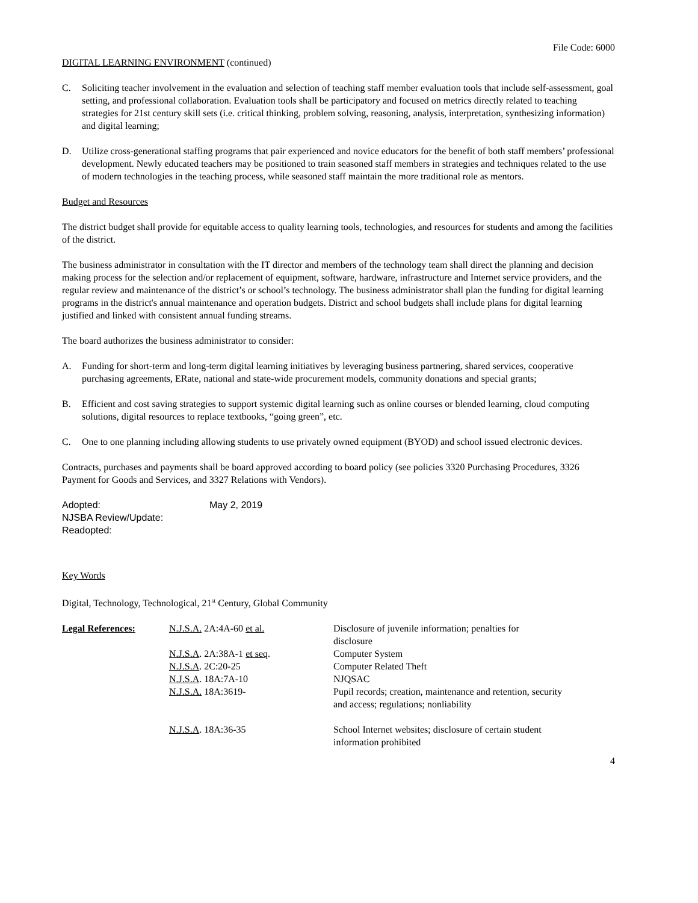File Code: 6000
DIGITAL LEARNING ENVIRONMENT (continued)
C. Soliciting teacher involvement in the evaluation and selection of teaching staff member evaluation tools that include self-assessment, goal setting, and professional collaboration. Evaluation tools shall be participatory and focused on metrics directly related to teaching strategies for 21st century skill sets (i.e. critical thinking, problem solving, reasoning, analysis, interpretation, synthesizing information) and digital learning;
D. Utilize cross-generational staffing programs that pair experienced and novice educators for the benefit of both staff members’ professional development. Newly educated teachers may be positioned to train seasoned staff members in strategies and techniques related to the use of modern technologies in the teaching process, while seasoned staff maintain the more traditional role as mentors.
Budget and Resources
The district budget shall provide for equitable access to quality learning tools, technologies, and resources for students and among the facilities of the district.
The business administrator in consultation with the IT director and members of the technology team shall direct the planning and decision making process for the selection and/or replacement of equipment, software, hardware, infrastructure and Internet service providers, and the regular review and maintenance of the district’s or school’s technology. The business administrator shall plan the funding for digital learning programs in the district's annual maintenance and operation budgets. District and school budgets shall include plans for digital learning justified and linked with consistent annual funding streams.
The board authorizes the business administrator to consider:
A. Funding for short-term and long-term digital learning initiatives by leveraging business partnering, shared services, cooperative purchasing agreements, ERate, national and state-wide procurement models, community donations and special grants;
B. Efficient and cost saving strategies to support systemic digital learning such as online courses or blended learning, cloud computing solutions, digital resources to replace textbooks, “going green”, etc.
C. One to one planning including allowing students to use privately owned equipment (BYOD) and school issued electronic devices.
Contracts, purchases and payments shall be board approved according to board policy (see policies 3320 Purchasing Procedures, 3326 Payment for Goods and Services, and 3327 Relations with Vendors).
Adopted: May 2, 2019
NJSBA Review/Update:
Readopted:
Key Words
Digital, Technology, Technological, 21<sup>st</sup> Century, Global Community
| Legal References: | N.J.S.A. 2A:4A-60 et al. | Disclosure of juvenile information; penalties for disclosure |
| | N.J.S.A . 2A:38A-1 et seq . | Computer System |
| | N.J.S.A . 2C:20-25 | Computer Related Theft |
| | N.J.S.A . 18A:7A-10 | NJQSAC |
| | N.J.S.A. 18A:3619- | Pupil records; creation, maintenance and retention, security and access; regulations; nonliability |
| | N.J.S.A . 18A:36-35 | School Internet websites; disclosure of certain student information prohibited |
4